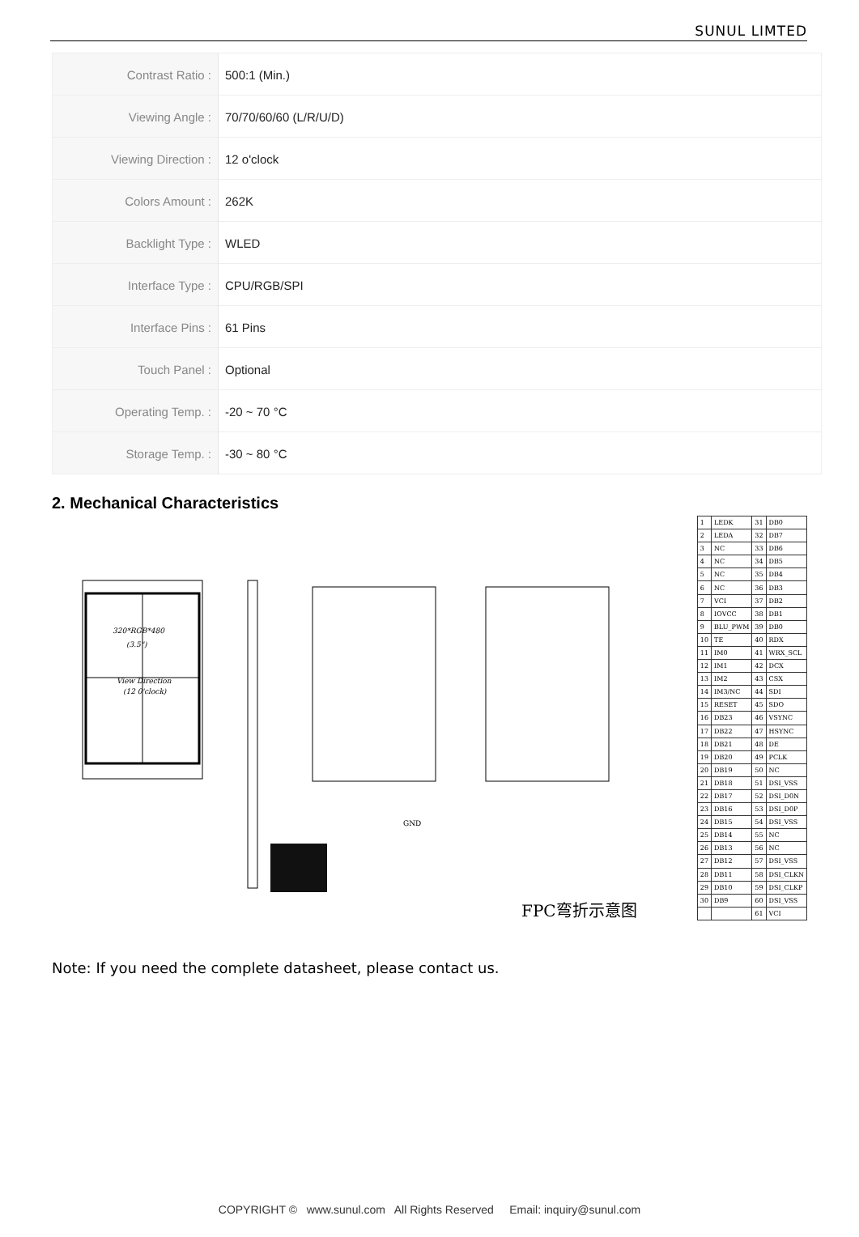SUNUL LIMTED
| Contrast Ratio : | 500:1 (Min.) |
| Viewing Angle : | 70/70/60/60 (L/R/U/D) |
| Viewing Direction : | 12 o'clock |
| Colors Amount : | 262K |
| Backlight Type : | WLED |
| Interface Type : | CPU/RGB/SPI |
| Interface Pins : | 61 Pins |
| Touch Panel : | Optional |
| Operating Temp. : | -20 ~ 70 °C |
| Storage Temp. : | -30 ~ 80 °C |
2. Mechanical Characteristics
320*RGB*480
(3.5")
View Direction
(12 0'clock)
GND
FPC弯折示意图
| 1 | LEDK | 31 | DB0 |
| 2 | LEDA | 32 | DB7 |
| 3 | NC | 33 | DB6 |
| 4 | NC | 34 | DB5 |
| 5 | NC | 35 | DB4 |
| 6 | NC | 36 | DB3 |
| 7 | VCI | 37 | DB2 |
| 8 | IOVCC | 38 | DB1 |
| 9 | BLU_PWM | 39 | DB0 |
| 10 | TE | 40 | RDX |
| 11 | IM0 | 41 | WRX_SCL |
| 12 | IM1 | 42 | DCX |
| 13 | IM2 | 43 | CSX |
| 14 | IM3/NC | 44 | SDI |
| 15 | RESET | 45 | SDO |
| 16 | DB23 | 46 | VSYNC |
| 17 | DB22 | 47 | HSYNC |
| 18 | DB21 | 48 | DE |
| 19 | DB20 | 49 | PCLK |
| 20 | DB19 | 50 | NC |
| 21 | DB18 | 51 | DSI_VSS |
| 22 | DB17 | 52 | DSI_D0N |
| 23 | DB16 | 53 | DSI_D0P |
| 24 | DB15 | 54 | DSI_VSS |
| 25 | DB14 | 55 | NC |
| 26 | DB13 | 56 | NC |
| 27 | DB12 | 57 | DSI_VSS |
| 28 | DB11 | 58 | DSI_CLKN |
| 29 | DB10 | 59 | DSI_CLKP |
| 30 | DB9 | 60 | DSI_VSS |
| | | 61 | VCI |
Note: If you need the complete datasheet, please contact us.
COPYRIGHT © www.sunul.com All Rights Reserved Email: inquiry@sunul.com